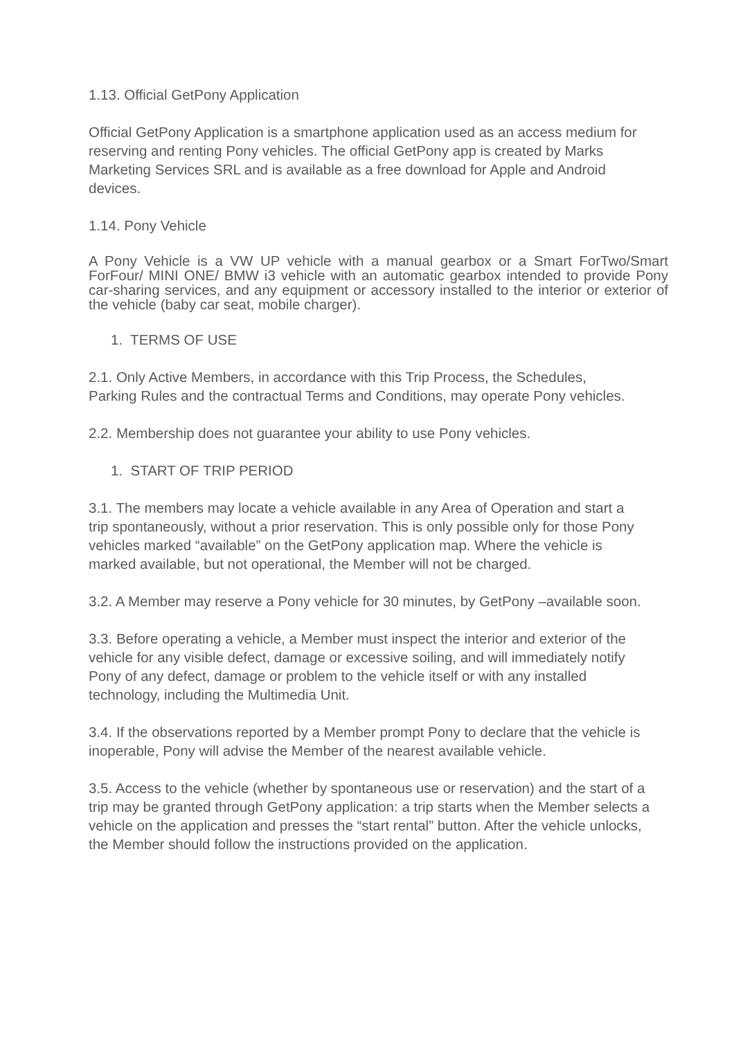1.13. Official GetPony Application
Official GetPony Application is a smartphone application used as an access medium for reserving and renting Pony vehicles. The official GetPony app is created by Marks Marketing Services SRL and is available as a free download for Apple and Android devices.
1.14. Pony Vehicle
A Pony Vehicle is a VW UP vehicle with a manual gearbox or a Smart ForTwo/Smart ForFour/ MINI ONE/ BMW i3 vehicle with an automatic gearbox intended to provide Pony car-sharing services, and any equipment or accessory installed to the interior or exterior of the vehicle (baby car seat, mobile charger).
1. TERMS OF USE
2.1. Only Active Members, in accordance with this Trip Process, the Schedules, Parking Rules and the contractual Terms and Conditions, may operate Pony vehicles.
2.2. Membership does not guarantee your ability to use Pony vehicles.
1. START OF TRIP PERIOD
3.1. The members may locate a vehicle available in any Area of Operation and start a trip spontaneously, without a prior reservation. This is only possible only for those Pony vehicles marked “available” on the GetPony application map. Where the vehicle is marked available, but not operational, the Member will not be charged.
3.2. A Member may reserve a Pony vehicle for 30 minutes, by GetPony –available soon.
3.3. Before operating a vehicle, a Member must inspect the interior and exterior of the vehicle for any visible defect, damage or excessive soiling, and will immediately notify Pony of any defect, damage or problem to the vehicle itself or with any installed technology, including the Multimedia Unit.
3.4. If the observations reported by a Member prompt Pony to declare that the vehicle is inoperable, Pony will advise the Member of the nearest available vehicle.
3.5. Access to the vehicle (whether by spontaneous use or reservation) and the start of a trip may be granted through GetPony application: a trip starts when the Member selects a vehicle on the application and presses the “start rental” button. After the vehicle unlocks, the Member should follow the instructions provided on the application.